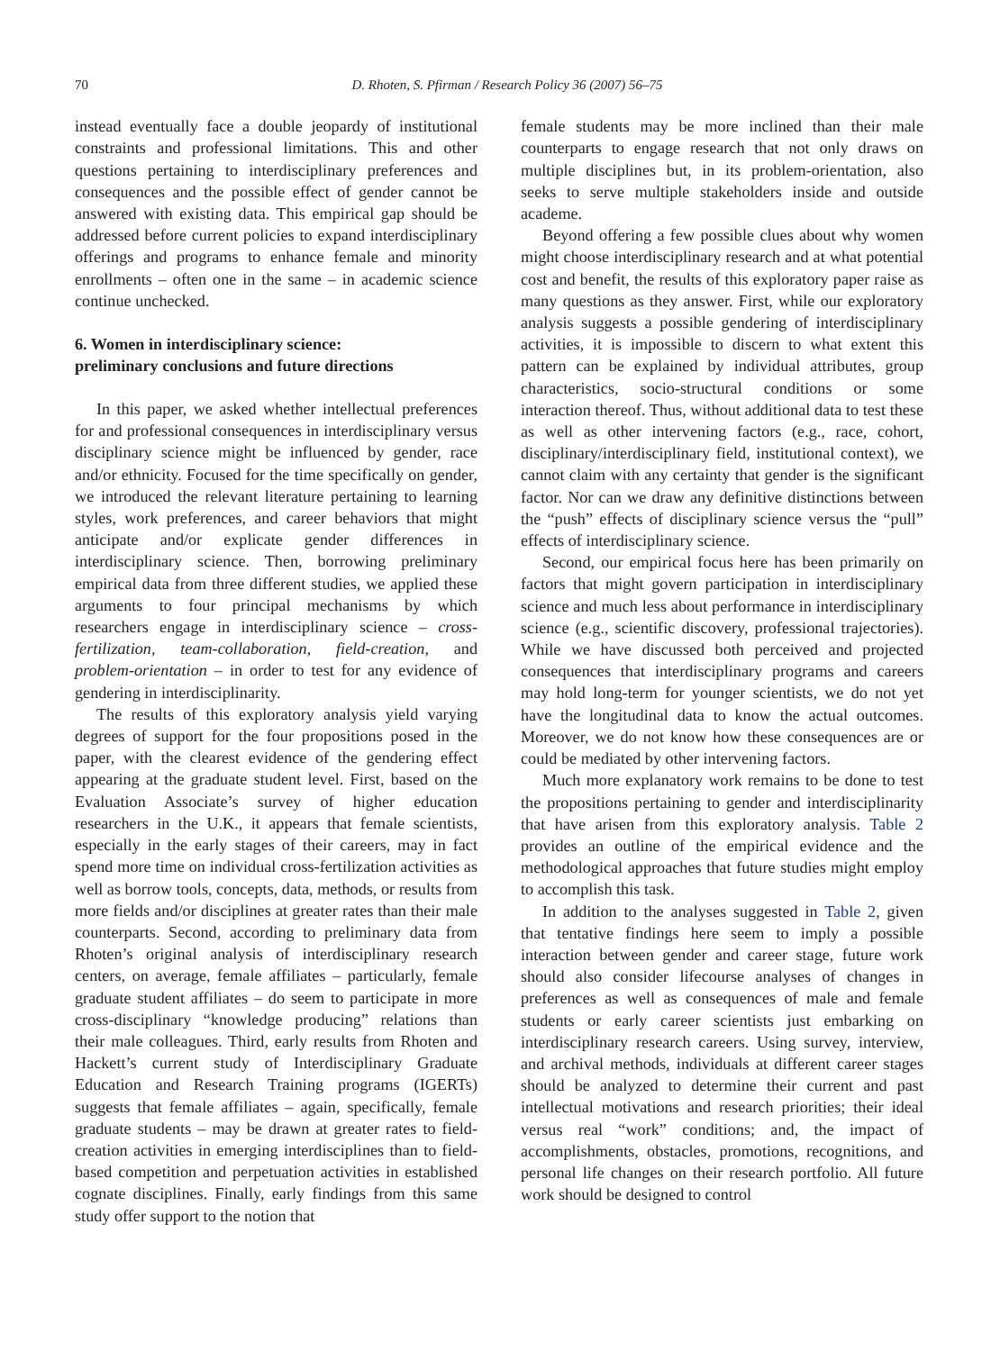70 D. Rhoten, S. Pfirman / Research Policy 36 (2007) 56–75
instead eventually face a double jeopardy of institutional constraints and professional limitations. This and other questions pertaining to interdisciplinary preferences and consequences and the possible effect of gender cannot be answered with existing data. This empirical gap should be addressed before current policies to expand interdisciplinary offerings and programs to enhance female and minority enrollments – often one in the same – in academic science continue unchecked.
6. Women in interdisciplinary science:
preliminary conclusions and future directions
In this paper, we asked whether intellectual preferences for and professional consequences in interdisciplinary versus disciplinary science might be influenced by gender, race and/or ethnicity. Focused for the time specifically on gender, we introduced the relevant literature pertaining to learning styles, work preferences, and career behaviors that might anticipate and/or explicate gender differences in interdisciplinary science. Then, borrowing preliminary empirical data from three different studies, we applied these arguments to four principal mechanisms by which researchers engage in interdisciplinary science – cross-fertilization, team-collaboration, field-creation, and problem-orientation – in order to test for any evidence of gendering in interdisciplinarity.
The results of this exploratory analysis yield varying degrees of support for the four propositions posed in the paper, with the clearest evidence of the gendering effect appearing at the graduate student level. First, based on the Evaluation Associate’s survey of higher education researchers in the U.K., it appears that female scientists, especially in the early stages of their careers, may in fact spend more time on individual cross-fertilization activities as well as borrow tools, concepts, data, methods, or results from more fields and/or disciplines at greater rates than their male counterparts. Second, according to preliminary data from Rhoten’s original analysis of interdisciplinary research centers, on average, female affiliates – particularly, female graduate student affiliates – do seem to participate in more cross-disciplinary “knowledge producing” relations than their male colleagues. Third, early results from Rhoten and Hackett’s current study of Interdisciplinary Graduate Education and Research Training programs (IGERTs) suggests that female affiliates – again, specifically, female graduate students – may be drawn at greater rates to field-creation activities in emerging interdisciplines than to field-based competition and perpetuation activities in established cognate disciplines. Finally, early findings from this same study offer support to the notion that
female students may be more inclined than their male counterparts to engage research that not only draws on multiple disciplines but, in its problem-orientation, also seeks to serve multiple stakeholders inside and outside academe.
Beyond offering a few possible clues about why women might choose interdisciplinary research and at what potential cost and benefit, the results of this exploratory paper raise as many questions as they answer. First, while our exploratory analysis suggests a possible gendering of interdisciplinary activities, it is impossible to discern to what extent this pattern can be explained by individual attributes, group characteristics, socio-structural conditions or some interaction thereof. Thus, without additional data to test these as well as other intervening factors (e.g., race, cohort, disciplinary/interdisciplinary field, institutional context), we cannot claim with any certainty that gender is the significant factor. Nor can we draw any definitive distinctions between the “push” effects of disciplinary science versus the “pull” effects of interdisciplinary science.
Second, our empirical focus here has been primarily on factors that might govern participation in interdisciplinary science and much less about performance in interdisciplinary science (e.g., scientific discovery, professional trajectories). While we have discussed both perceived and projected consequences that interdisciplinary programs and careers may hold long-term for younger scientists, we do not yet have the longitudinal data to know the actual outcomes. Moreover, we do not know how these consequences are or could be mediated by other intervening factors.
Much more explanatory work remains to be done to test the propositions pertaining to gender and interdisciplinarity that have arisen from this exploratory analysis. Table 2 provides an outline of the empirical evidence and the methodological approaches that future studies might employ to accomplish this task.
In addition to the analyses suggested in Table 2, given that tentative findings here seem to imply a possible interaction between gender and career stage, future work should also consider lifecourse analyses of changes in preferences as well as consequences of male and female students or early career scientists just embarking on interdisciplinary research careers. Using survey, interview, and archival methods, individuals at different career stages should be analyzed to determine their current and past intellectual motivations and research priorities; their ideal versus real “work” conditions; and, the impact of accomplishments, obstacles, promotions, recognitions, and personal life changes on their research portfolio. All future work should be designed to control